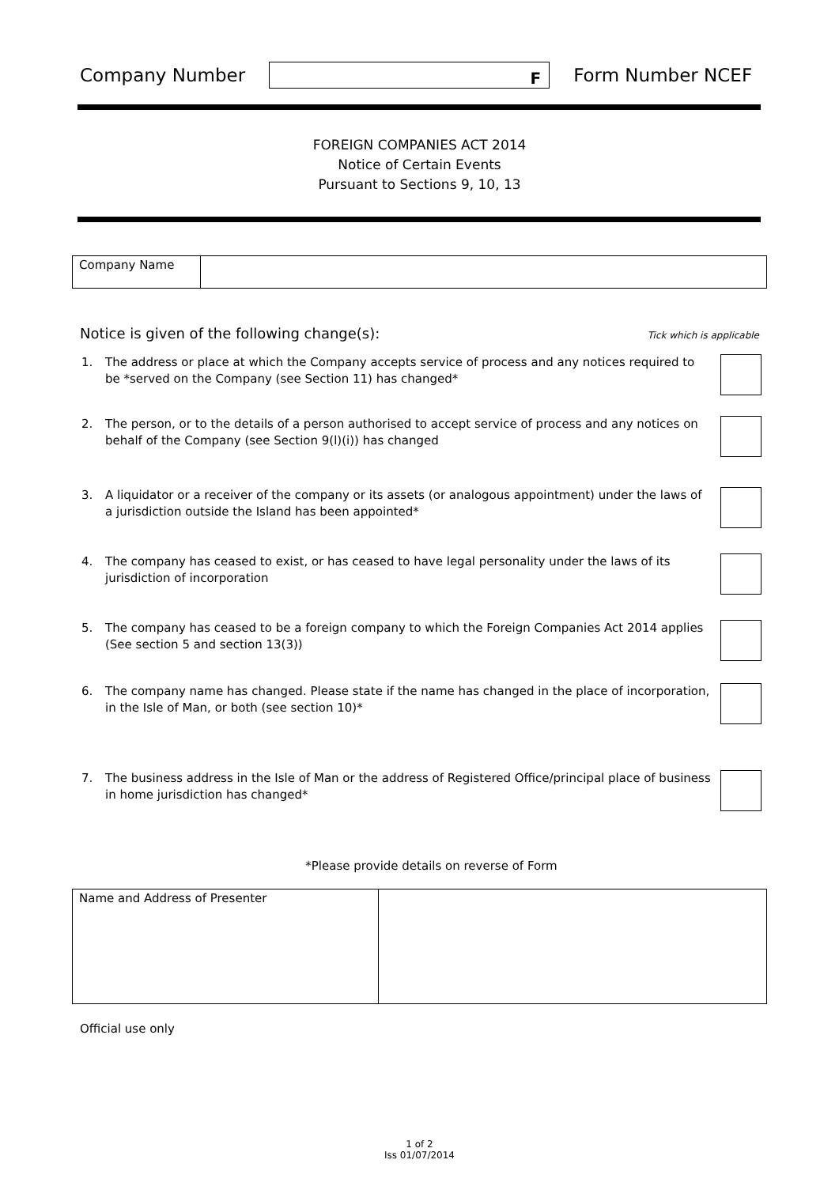Company Number
F
Form Number NCEF
FOREIGN COMPANIES ACT 2014
Notice of Certain Events
Pursuant to Sections 9, 10, 13
| Company Name | |
Notice is given of the following change(s): Tick which is applicable
1. The address or place at which the Company accepts service of process and any notices required to be *served on the Company (see Section 11) has changed*
2. The person, or to the details of a person authorised to accept service of process and any notices on behalf of the Company (see Section 9(l)(i)) has changed
3. A liquidator or a receiver of the company or its assets (or analogous appointment) under the laws of a jurisdiction outside the Island has been appointed*
4. The company has ceased to exist, or has ceased to have legal personality under the laws of its jurisdiction of incorporation
5. The company has ceased to be a foreign company to which the Foreign Companies Act 2014 applies (See section 5 and section 13(3))
6. The company name has changed. Please state if the name has changed in the place of incorporation, in the Isle of Man, or both (see section 10)*
7. The business address in the Isle of Man or the address of Registered Office/principal place of business in home jurisdiction has changed*
*Please provide details on reverse of Form
| Name and Address of Presenter | |
Official use only
1 of 2
Iss 01/07/2014